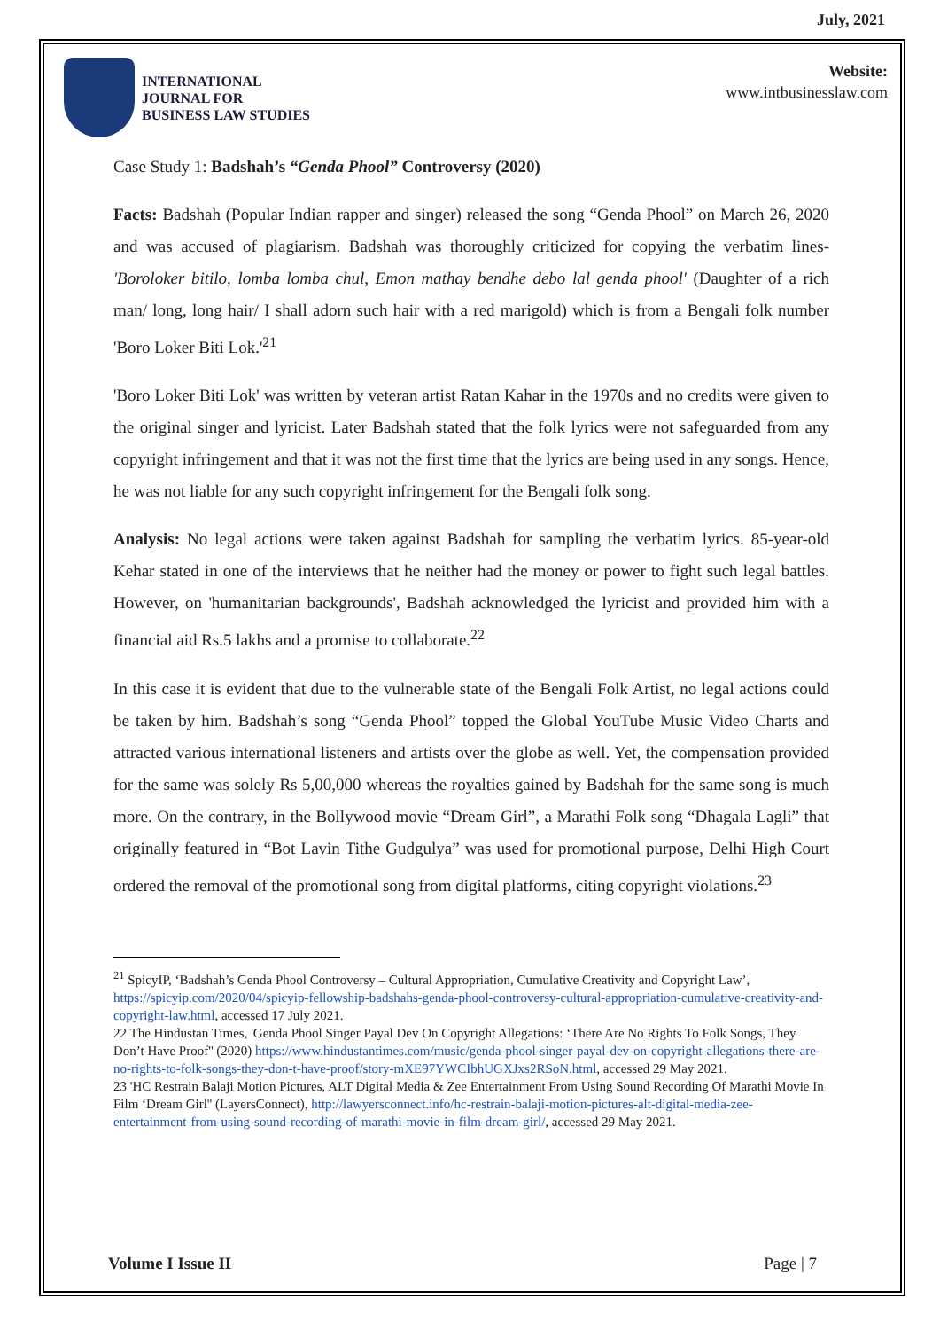July, 2021
INTERNATIONAL
JOURNAL FOR
BUSINESS LAW STUDIES
Website:
www.intbusinesslaw.com
Case Study 1: Badshah’s “Genda Phool” Controversy (2020)
Facts: Badshah (Popular Indian rapper and singer) released the song “Genda Phool” on March 26, 2020 and was accused of plagiarism. Badshah was thoroughly criticized for copying the verbatim lines-'Boroloker bitilo, lomba lomba chul, Emon mathay bendhe debo lal genda phool' (Daughter of a rich man/ long, long hair/ I shall adorn such hair with a red marigold) which is from a Bengali folk number 'Boro Loker Biti Lok.'<sup>21</sup>
'Boro Loker Biti Lok' was written by veteran artist Ratan Kahar in the 1970s and no credits were given to the original singer and lyricist. Later Badshah stated that the folk lyrics were not safeguarded from any copyright infringement and that it was not the first time that the lyrics are being used in any songs. Hence, he was not liable for any such copyright infringement for the Bengali folk song.
Analysis: No legal actions were taken against Badshah for sampling the verbatim lyrics. 85-year-old Kehar stated in one of the interviews that he neither had the money or power to fight such legal battles. However, on 'humanitarian backgrounds', Badshah acknowledged the lyricist and provided him with a financial aid Rs.5 lakhs and a promise to collaborate.<sup>22</sup>
In this case it is evident that due to the vulnerable state of the Bengali Folk Artist, no legal actions could be taken by him. Badshah’s song “Genda Phool” topped the Global YouTube Music Video Charts and attracted various international listeners and artists over the globe as well. Yet, the compensation provided for the same was solely Rs 5,00,000 whereas the royalties gained by Badshah for the same song is much more. On the contrary, in the Bollywood movie “Dream Girl”, a Marathi Folk song “Dhagala Lagli” that originally featured in “Bot Lavin Tithe Gudgulya” was used for promotional purpose, Delhi High Court ordered the removal of the promotional song from digital platforms, citing copyright violations.<sup>23</sup>
<sup>21</sup> SpicyIP, ‘Badshah’s Genda Phool Controversy – Cultural Appropriation, Cumulative Creativity and Copyright Law’, https://spicyip.com/2020/04/spicyip-fellowship-badshahs-genda-phool-controversy-cultural-appropriation-cumulative-creativity-and-copyright-law.html, accessed 17 July 2021.
22 The Hindustan Times, 'Genda Phool Singer Payal Dev On Copyright Allegations: ‘There Are No Rights To Folk Songs, They Don’t Have Proof'' (2020) https://www.hindustantimes.com/music/genda-phool-singer-payal-dev-on-copyright-allegations-there-are-no-rights-to-folk-songs-they-don-t-have-proof/story-mXE97YWCIbhUGXJxs2RSoN.html, accessed 29 May 2021.
23 'HC Restrain Balaji Motion Pictures, ALT Digital Media & Zee Entertainment From Using Sound Recording Of Marathi Movie In Film ‘Dream Girl'' (LayersConnect), http://lawyersconnect.info/hc-restrain-balaji-motion-pictures-alt-digital-media-zee-entertainment-from-using-sound-recording-of-marathi-movie-in-film-dream-girl/, accessed 29 May 2021.
Volume I Issue II Page | 7